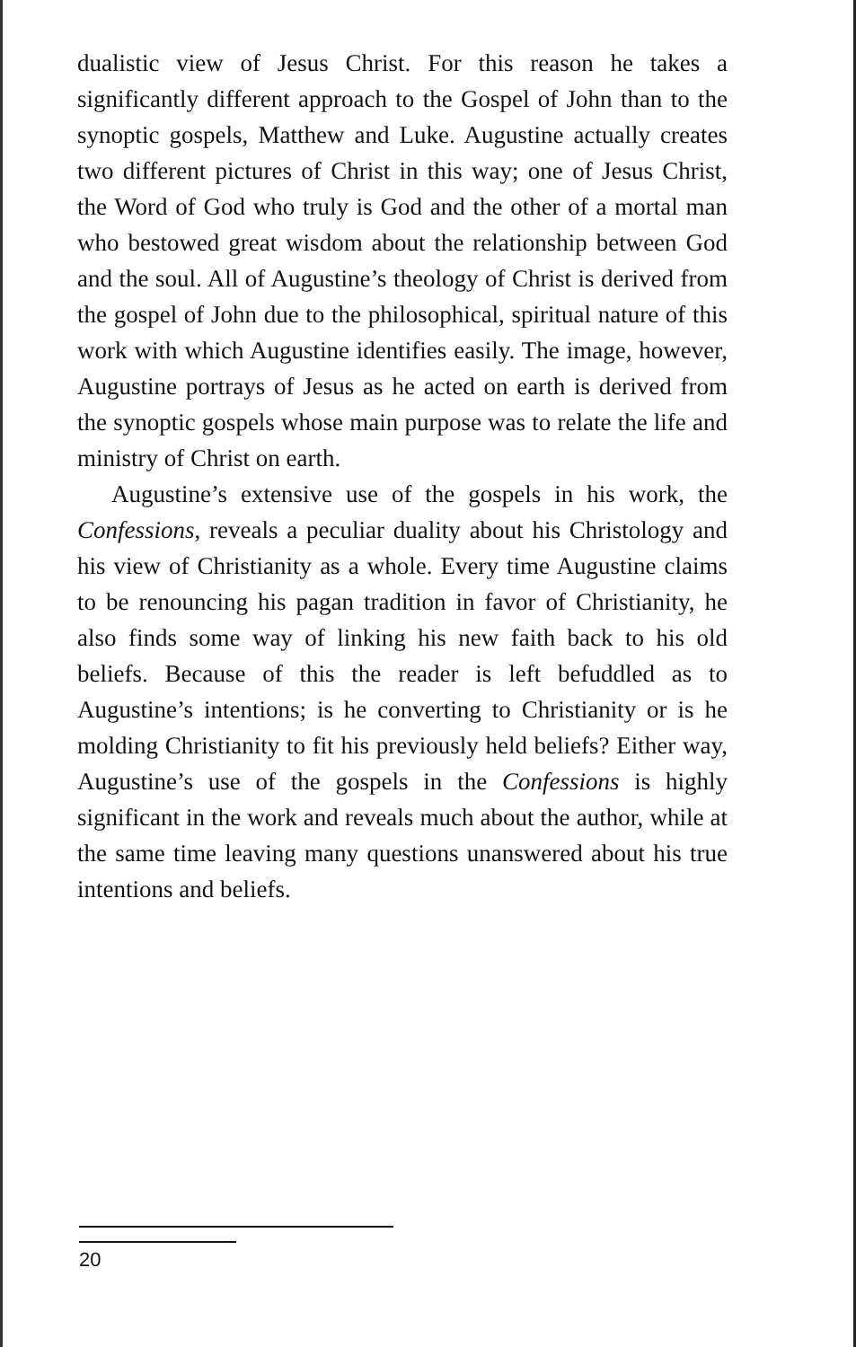dualistic view of Jesus Christ. For this reason he takes a significantly different approach to the Gospel of John than to the synoptic gospels, Matthew and Luke. Augustine actually creates two different pictures of Christ in this way; one of Jesus Christ, the Word of God who truly is God and the other of a mortal man who bestowed great wisdom about the relationship between God and the soul. All of Augustine’s theology of Christ is derived from the gospel of John due to the philosophical, spiritual nature of this work with which Augustine identifies easily. The image, however, Augustine portrays of Jesus as he acted on earth is derived from the synoptic gospels whose main purpose was to relate the life and ministry of Christ on earth.
Augustine’s extensive use of the gospels in his work, the Confessions, reveals a peculiar duality about his Christology and his view of Christianity as a whole. Every time Augustine claims to be renouncing his pagan tradition in favor of Christianity, he also finds some way of linking his new faith back to his old beliefs. Because of this the reader is left befuddled as to Augustine’s intentions; is he converting to Christianity or is he molding Christianity to fit his previously held beliefs? Either way, Augustine’s use of the gospels in the Confessions is highly significant in the work and reveals much about the author, while at the same time leaving many questions unanswered about his true intentions and beliefs.
20